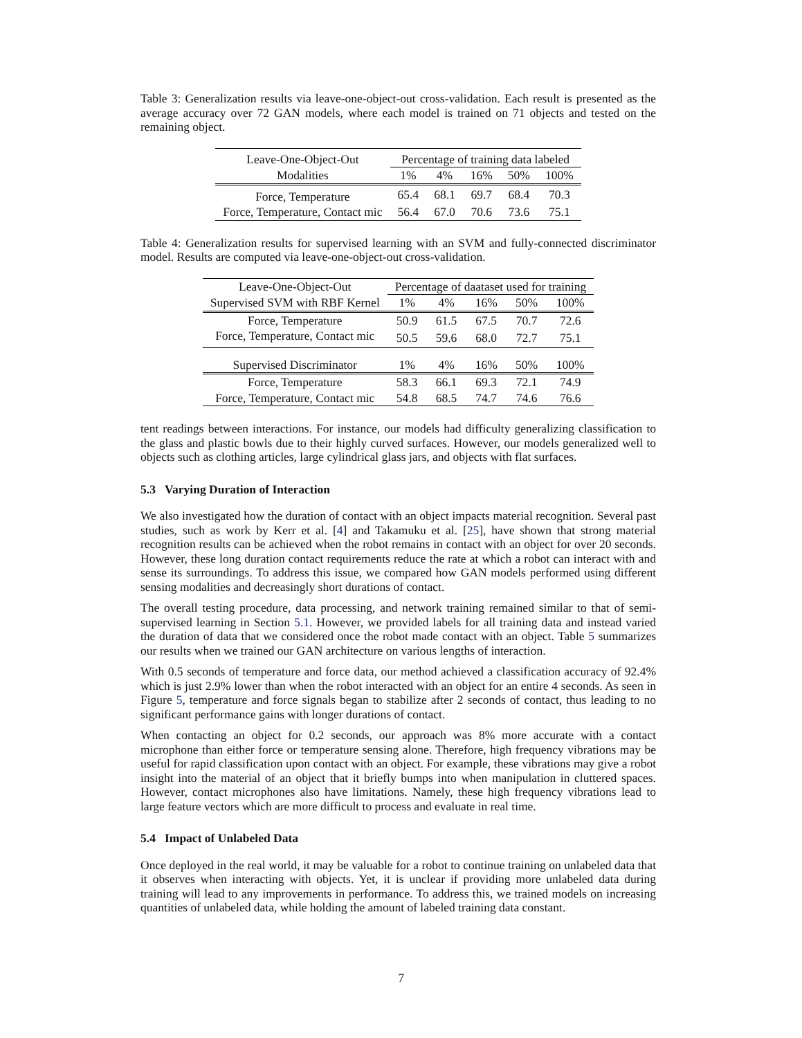Table 3: Generalization results via leave-one-object-out cross-validation. Each result is presented as the average accuracy over 72 GAN models, where each model is trained on 71 objects and tested on the remaining object.
| Leave-One-Object-Out | Percentage of training data labeled | | | | |
| --- | --- | --- | --- | --- | --- |
| Modalities | 1% | 4% | 16% | 50% | 100% |
| Force, Temperature | 65.4 | 68.1 | 69.7 | 68.4 | 70.3 |
| Force, Temperature, Contact mic | 56.4 | 67.0 | 70.6 | 73.6 | 75.1 |
Table 4: Generalization results for supervised learning with an SVM and fully-connected discriminator model. Results are computed via leave-one-object-out cross-validation.
| Leave-One-Object-Out | Percentage of daataset used for training | | | | |
| --- | --- | --- | --- | --- | --- |
| Supervised SVM with RBF Kernel | 1% | 4% | 16% | 50% | 100% |
| Force, Temperature | 50.9 | 61.5 | 67.5 | 70.7 | 72.6 |
| Force, Temperature, Contact mic | 50.5 | 59.6 | 68.0 | 72.7 | 75.1 |
| Supervised Discriminator | 1% | 4% | 16% | 50% | 100% |
| Force, Temperature | 58.3 | 66.1 | 69.3 | 72.1 | 74.9 |
| Force, Temperature, Contact mic | 54.8 | 68.5 | 74.7 | 74.6 | 76.6 |
tent readings between interactions. For instance, our models had difficulty generalizing classification to the glass and plastic bowls due to their highly curved surfaces. However, our models generalized well to objects such as clothing articles, large cylindrical glass jars, and objects with flat surfaces.
5.3 Varying Duration of Interaction
We also investigated how the duration of contact with an object impacts material recognition. Several past studies, such as work by Kerr et al. [4] and Takamuku et al. [25], have shown that strong material recognition results can be achieved when the robot remains in contact with an object for over 20 seconds. However, these long duration contact requirements reduce the rate at which a robot can interact with and sense its surroundings. To address this issue, we compared how GAN models performed using different sensing modalities and decreasingly short durations of contact.
The overall testing procedure, data processing, and network training remained similar to that of semi-supervised learning in Section 5.1. However, we provided labels for all training data and instead varied the duration of data that we considered once the robot made contact with an object. Table 5 summarizes our results when we trained our GAN architecture on various lengths of interaction.
With 0.5 seconds of temperature and force data, our method achieved a classification accuracy of 92.4% which is just 2.9% lower than when the robot interacted with an object for an entire 4 seconds. As seen in Figure 5, temperature and force signals began to stabilize after 2 seconds of contact, thus leading to no significant performance gains with longer durations of contact.
When contacting an object for 0.2 seconds, our approach was 8% more accurate with a contact microphone than either force or temperature sensing alone. Therefore, high frequency vibrations may be useful for rapid classification upon contact with an object. For example, these vibrations may give a robot insight into the material of an object that it briefly bumps into when manipulation in cluttered spaces. However, contact microphones also have limitations. Namely, these high frequency vibrations lead to large feature vectors which are more difficult to process and evaluate in real time.
5.4 Impact of Unlabeled Data
Once deployed in the real world, it may be valuable for a robot to continue training on unlabeled data that it observes when interacting with objects. Yet, it is unclear if providing more unlabeled data during training will lead to any improvements in performance. To address this, we trained models on increasing quantities of unlabeled data, while holding the amount of labeled training data constant.
7